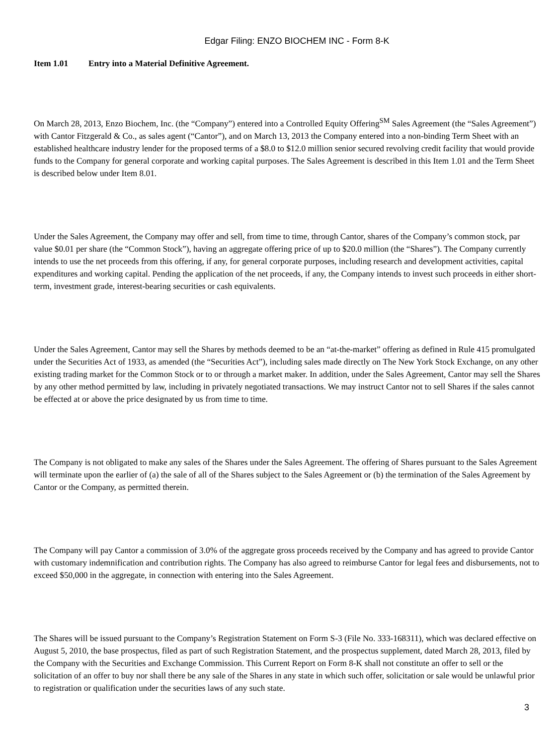Edgar Filing: ENZO BIOCHEM INC - Form 8-K
Item 1.01 Entry into a Material Definitive Agreement.
On March 28, 2013, Enzo Biochem, Inc. (the “Company”) entered into a Controlled Equity Offering<sup>SM</sup> Sales Agreement (the “Sales Agreement”) with Cantor Fitzgerald & Co., as sales agent (“Cantor”), and on March 13, 2013 the Company entered into a non-binding Term Sheet with an established healthcare industry lender for the proposed terms of a $8.0 to $12.0 million senior secured revolving credit facility that would provide funds to the Company for general corporate and working capital purposes. The Sales Agreement is described in this Item 1.01 and the Term Sheet is described below under Item 8.01.
Under the Sales Agreement, the Company may offer and sell, from time to time, through Cantor, shares of the Company’s common stock, par value $0.01 per share (the “Common Stock”), having an aggregate offering price of up to $20.0 million (the “Shares”). The Company currently intends to use the net proceeds from this offering, if any, for general corporate purposes, including research and development activities, capital expenditures and working capital. Pending the application of the net proceeds, if any, the Company intends to invest such proceeds in either short-term, investment grade, interest-bearing securities or cash equivalents.
Under the Sales Agreement, Cantor may sell the Shares by methods deemed to be an “at-the-market” offering as defined in Rule 415 promulgated under the Securities Act of 1933, as amended (the “Securities Act”), including sales made directly on The New York Stock Exchange, on any other existing trading market for the Common Stock or to or through a market maker. In addition, under the Sales Agreement, Cantor may sell the Shares by any other method permitted by law, including in privately negotiated transactions. We may instruct Cantor not to sell Shares if the sales cannot be effected at or above the price designated by us from time to time.
The Company is not obligated to make any sales of the Shares under the Sales Agreement. The offering of Shares pursuant to the Sales Agreement will terminate upon the earlier of (a) the sale of all of the Shares subject to the Sales Agreement or (b) the termination of the Sales Agreement by Cantor or the Company, as permitted therein.
The Company will pay Cantor a commission of 3.0% of the aggregate gross proceeds received by the Company and has agreed to provide Cantor with customary indemnification and contribution rights. The Company has also agreed to reimburse Cantor for legal fees and disbursements, not to exceed $50,000 in the aggregate, in connection with entering into the Sales Agreement.
The Shares will be issued pursuant to the Company’s Registration Statement on Form S-3 (File No. 333-168311), which was declared effective on August 5, 2010, the base prospectus, filed as part of such Registration Statement, and the prospectus supplement, dated March 28, 2013, filed by the Company with the Securities and Exchange Commission. This Current Report on Form 8-K shall not constitute an offer to sell or the solicitation of an offer to buy nor shall there be any sale of the Shares in any state in which such offer, solicitation or sale would be unlawful prior to registration or qualification under the securities laws of any such state.
3